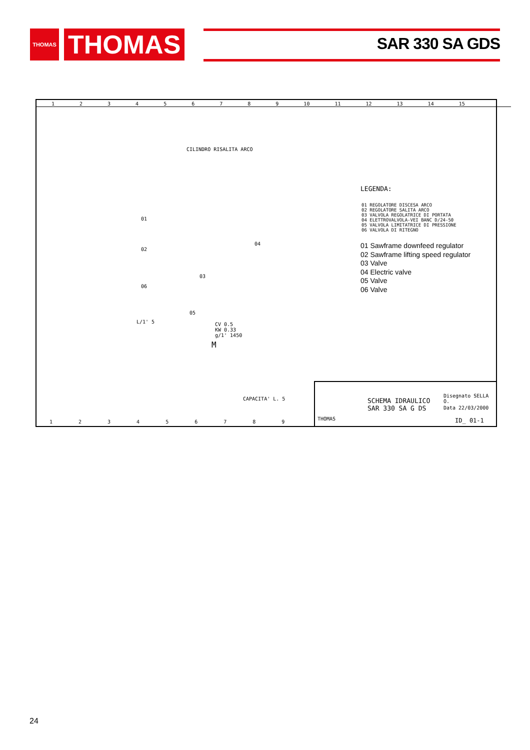THOMAS
THOMAS
SAR 330 SA GDS
1 2 3 4 5 6 7 8 9 10 11 12 13 14 15
CILINDRO RISALITA ARCO
01
02
04
03
06
05
L/1' 5
CV 0.5
KW 0.33
g/1' 1450
M
CAPACITA' L. 5
LEGENDA:
01 REGOLATORE DISCESA ARCO
02 REGOLATORE SALITA ARCO
03 VALVOLA REGOLATRICE DI PORTATA
04 ELETTROVALVOLA-VEI BANC D/24-50
05 VALVOLA LIMITATRICE DI PRESSIONE
06 VALVOLA DI RITEGNO
01 Sawframe downfeed regulator
02 Sawframe lifting speed regulator
03 Valve
04 Electric valve
05 Valve
06 Valve
THOMAS
SCHEMA IDRAULICO
SAR 330 SA G DS
Disegnato SELLA O.
Data 22/03/2000
ID_ 01-1
1 2 3 4 5 6 7 8 9
24